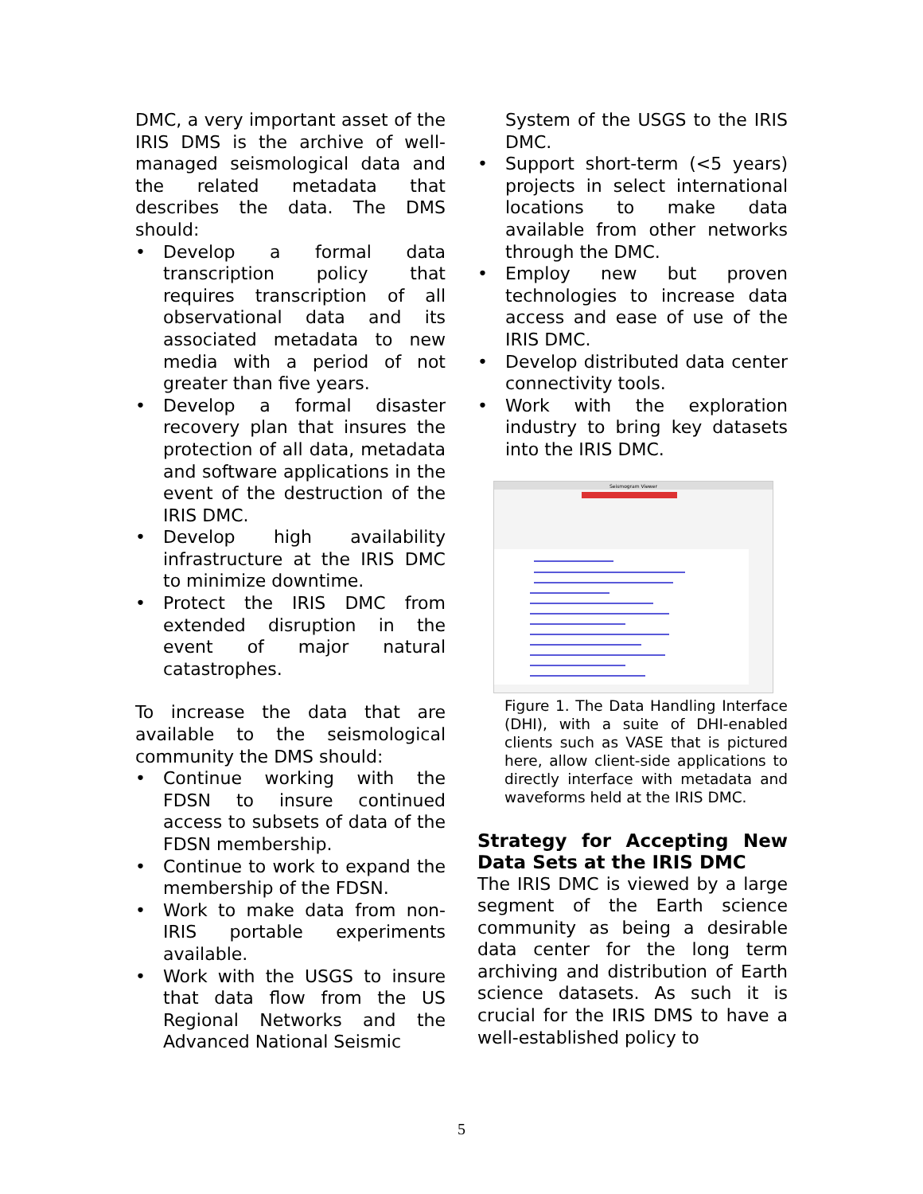DMC, a very important asset of the IRIS DMS is the archive of well-managed seismological data and the related metadata that describes the data. The DMS should:
• Develop a formal data transcription policy that requires transcription of all observational data and its associated metadata to new media with a period of not greater than five years.
• Develop a formal disaster recovery plan that insures the protection of all data, metadata and software applications in the event of the destruction of the IRIS DMC.
• Develop high availability infrastructure at the IRIS DMC to minimize downtime.
• Protect the IRIS DMC from extended disruption in the event of major natural catastrophes.
To increase the data that are available to the seismological community the DMS should:
• Continue working with the FDSN to insure continued access to subsets of data of the FDSN membership.
• Continue to work to expand the membership of the FDSN.
• Work to make data from non-IRIS portable experiments available.
• Work with the USGS to insure that data flow from the US Regional Networks and the Advanced National Seismic
System of the USGS to the IRIS DMC.
• Support short-term (<5 years) projects in select international locations to make data available from other networks through the DMC.
• Employ new but proven technologies to increase data access and ease of use of the IRIS DMC.
• Develop distributed data center connectivity tools.
• Work with the exploration industry to bring key datasets into the IRIS DMC.
Seismogram Viewer
Figure 1. The Data Handling Interface (DHI), with a suite of DHI-enabled clients such as VASE that is pictured here, allow client-side applications to directly interface with metadata and waveforms held at the IRIS DMC.
Strategy for Accepting New Data Sets at the IRIS DMC
The IRIS DMC is viewed by a large segment of the Earth science community as being a desirable data center for the long term archiving and distribution of Earth science datasets. As such it is crucial for the IRIS DMS to have a well-established policy to
5